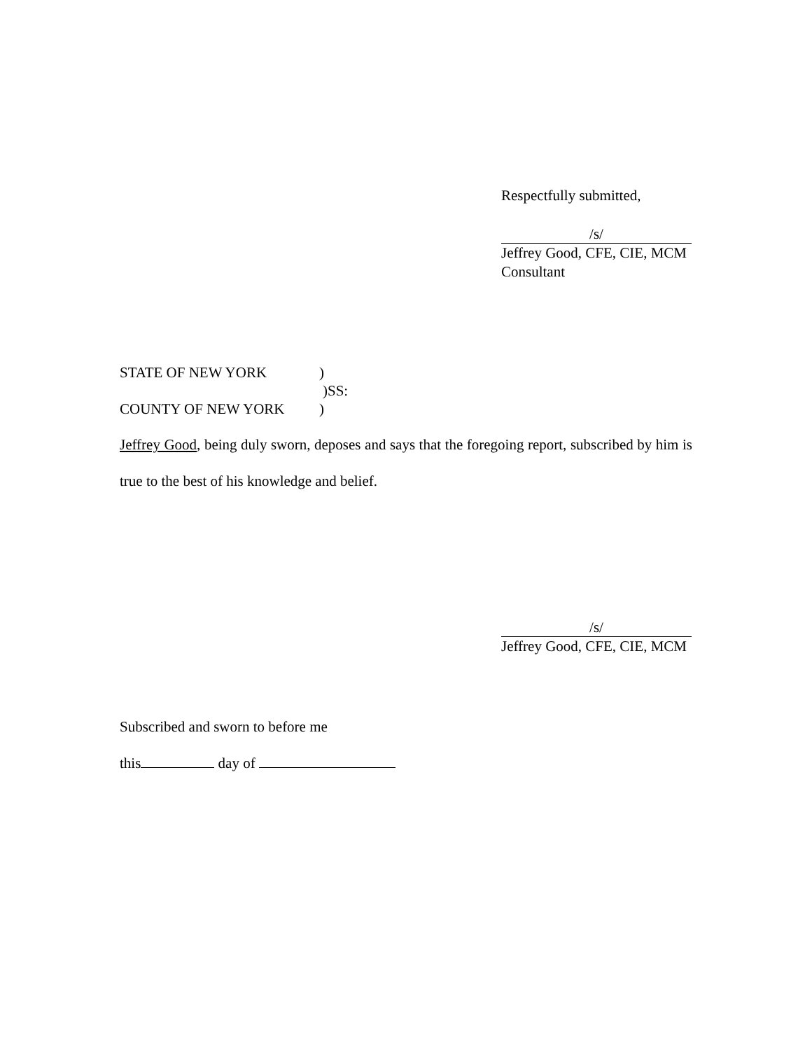Respectfully submitted,
/s/
Jeffrey Good, CFE, CIE, MCM
Consultant
STATE OF NEW YORK)
)SS:
COUNTY OF NEW YORK)
Jeffrey Good, being duly sworn, deposes and says that the foregoing report, subscribed by him is true to the best of his knowledge and belief.
/s/
Jeffrey Good, CFE, CIE, MCM
Subscribed and sworn to before me
this day of